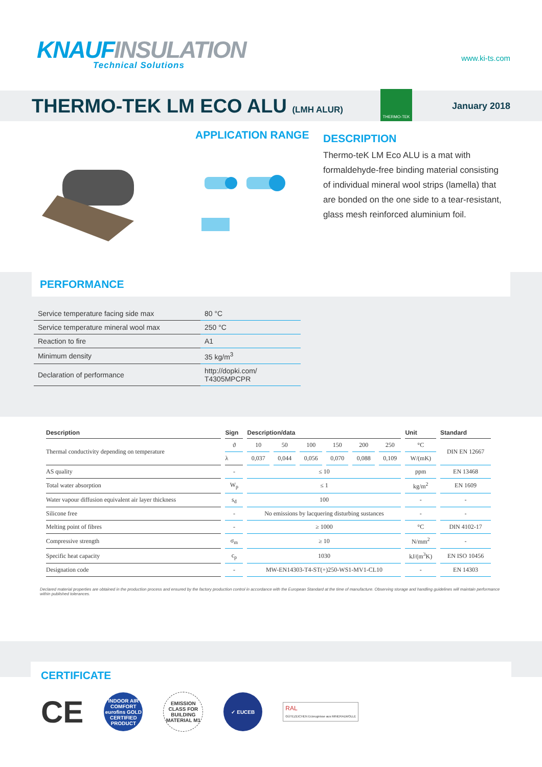KNAUF INSULATION
Technical Solutions
www.ki-ts.com
THERMO-TEK LM ECO ALU (LMH ALUR)
THERMO-TEK
January 2018
APPLICATION RANGE
DESCRIPTION
Thermo-teK LM Eco ALU is a mat with formaldehyde-free binding material consisting of individual mineral wool strips (lamella) that are bonded on the one side to a tear-resistant, glass mesh reinforced aluminium foil.
PERFORMANCE
| Service temperature facing side max | 80 °C |
| Service temperature mineral wool max | 250 °C |
| Reaction to fire | A1 |
| Minimum density | 35 kg/m<sup>3</sup> |
| Declaration of performance | http://dopki.com/ T4305MPCPR |
| Description | Sign | Description/data | | | | | | Unit | Standard |
| --- | --- | --- | --- | --- | --- | --- | --- | --- | --- |
| Thermal conductivity depending on temperature | ϑ | 10 | 50 | 100 | 150 | 200 | 250 | °C | DIN EN 12667 |
| | λ | 0,037 | 0,044 | 0,056 | 0,070 | 0,088 | 0,109 | W/(mK) | |
| AS quality | - | ≤ 10 | | | | | | ppm | EN 13468 |
| Total water absorption | W<sub>p</sub> | ≤ 1 | | | | | | kg/m<sup>2</sup> | EN 1609 |
| Water vapour diffusion equivalent air layer thickness | s<sub>d</sub> | 100 | | | | | | - | - |
| Silicone free | - | No emissions by lacquering disturbing sustances | | | | | | - | - |
| Melting point of fibres | - | ≥ 1000 | | | | | | °C | DIN 4102-17 |
| Compressive strength | σ<sub>m</sub> | ≥ 10 | | | | | | N/mm<sup>2</sup> | - |
| Specific heat capacity | c<sub>p</sub> | 1030 | | | | | | kJ/(m<sup>3</sup>K) | EN ISO 10456 |
| Designation code | - | MW-EN14303-T4-ST(+)250-WS1-MV1-CL10 | | | | | | - | EN 14303 |
Declared material properties are obtained in the production process and ensured by the factory production control in accordance with the European Standard at the time of manufacture. Observing storage and handling guidelines will maintain performance within published tolerances.
CERTIFICATE
CE
INDOOR AIR COMFORT eurofins GOLD CERTIFIED PRODUCT
EMISSION CLASS FOR BUILDING MATERIAL M1
✓ EUCEB
RAL
GÜTEZEICHEN Erzeugnisse aus MINERALWOLLE